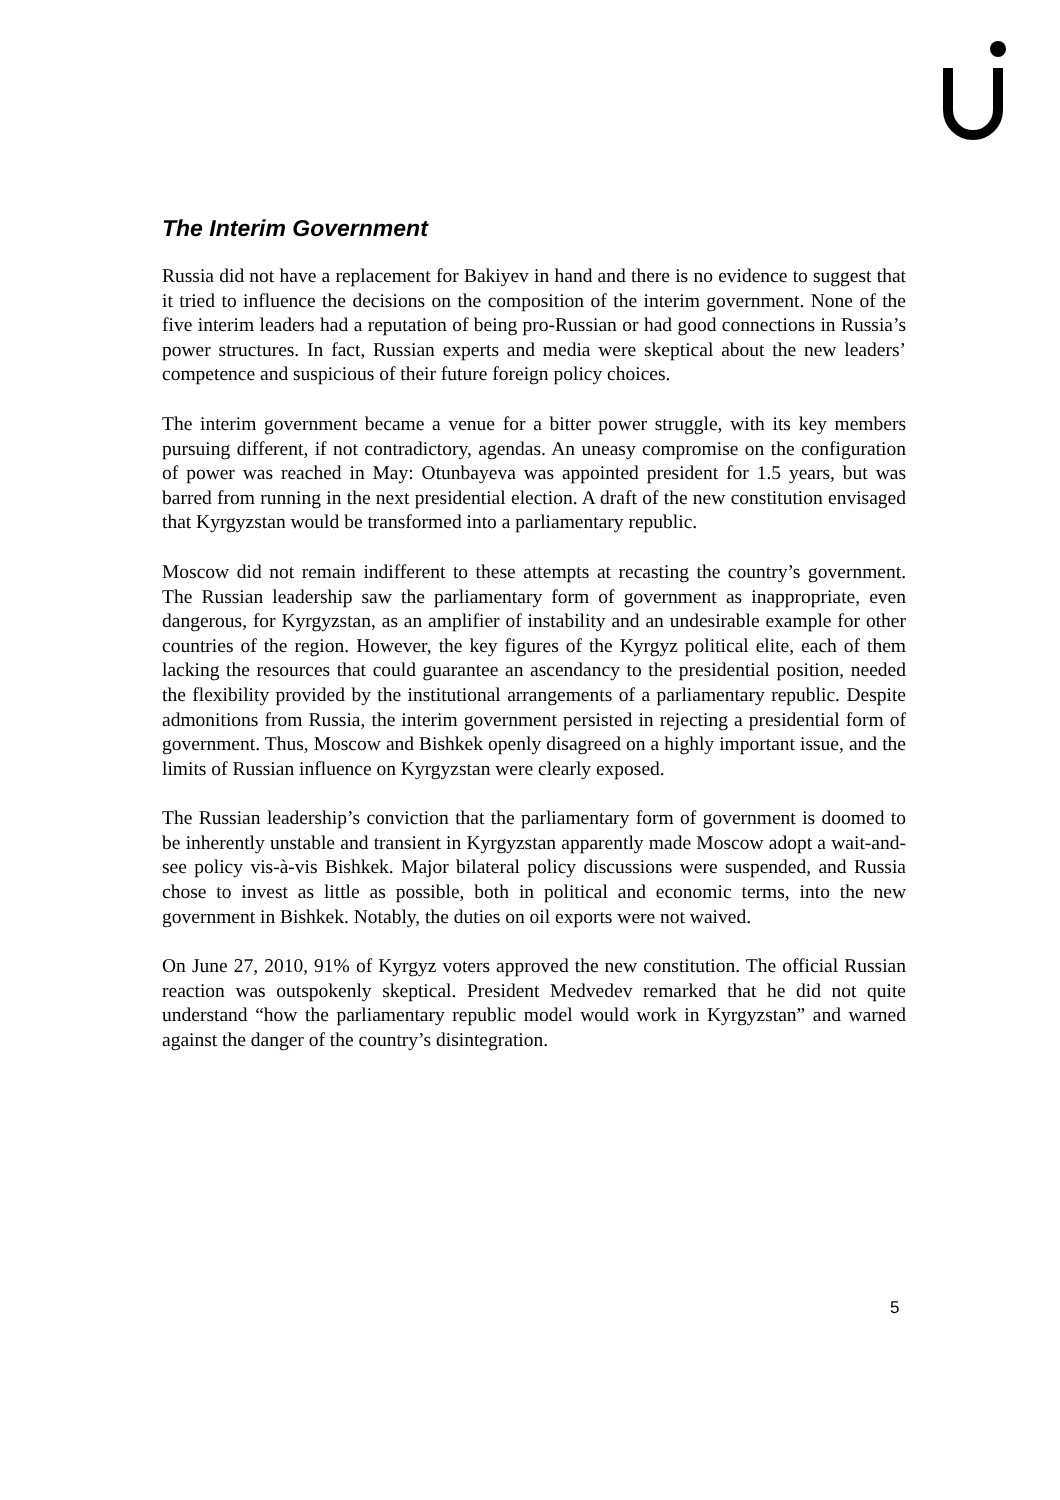The Interim Government
Russia did not have a replacement for Bakiyev in hand and there is no evidence to suggest that it tried to influence the decisions on the composition of the interim government. None of the five interim leaders had a reputation of being pro-Russian or had good connections in Russia’s power structures. In fact, Russian experts and media were skeptical about the new leaders’ competence and suspicious of their future foreign policy choices.
The interim government became a venue for a bitter power struggle, with its key members pursuing different, if not contradictory, agendas. An uneasy compromise on the configuration of power was reached in May: Otunbayeva was appointed president for 1.5 years, but was barred from running in the next presidential election. A draft of the new constitution envisaged that Kyrgyzstan would be transformed into a parliamentary republic.
Moscow did not remain indifferent to these attempts at recasting the country’s government. The Russian leadership saw the parliamentary form of government as inappropriate, even dangerous, for Kyrgyzstan, as an amplifier of instability and an undesirable example for other countries of the region. However, the key figures of the Kyrgyz political elite, each of them lacking the resources that could guarantee an ascendancy to the presidential position, needed the flexibility provided by the institutional arrangements of a parliamentary republic. Despite admonitions from Russia, the interim government persisted in rejecting a presidential form of government. Thus, Moscow and Bishkek openly disagreed on a highly important issue, and the limits of Russian influence on Kyrgyzstan were clearly exposed.
The Russian leadership’s conviction that the parliamentary form of government is doomed to be inherently unstable and transient in Kyrgyzstan apparently made Moscow adopt a wait-and-see policy vis-à-vis Bishkek. Major bilateral policy discussions were suspended, and Russia chose to invest as little as possible, both in political and economic terms, into the new government in Bishkek. Notably, the duties on oil exports were not waived.
On June 27, 2010, 91% of Kyrgyz voters approved the new constitution. The official Russian reaction was outspokenly skeptical. President Medvedev remarked that he did not quite understand “how the parliamentary republic model would work in Kyrgyzstan” and warned against the danger of the country’s disintegration.
5